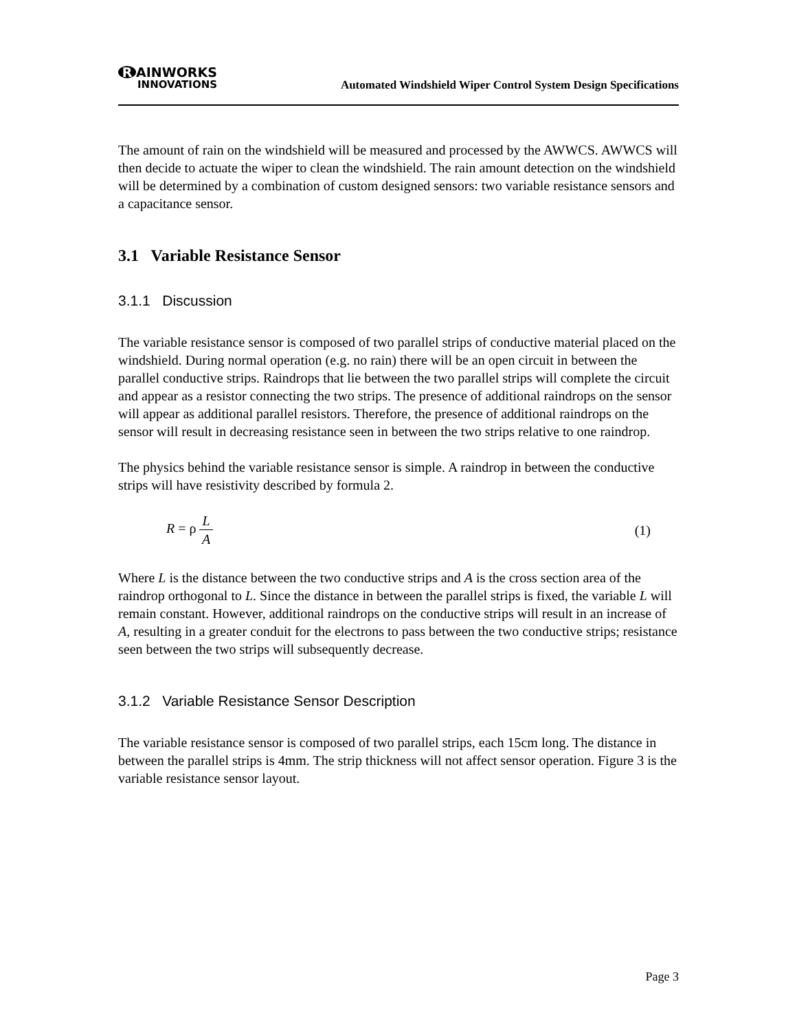R AINWORKS
INNOVATIONS
Automated Windshield Wiper Control System Design Specifications
The amount of rain on the windshield will be measured and processed by the AWWCS. AWWCS will then decide to actuate the wiper to clean the windshield. The rain amount detection on the windshield will be determined by a combination of custom designed sensors: two variable resistance sensors and a capacitance sensor.
3.1 Variable Resistance Sensor
3.1.1 Discussion
The variable resistance sensor is composed of two parallel strips of conductive material placed on the windshield. During normal operation (e.g. no rain) there will be an open circuit in between the parallel conductive strips. Raindrops that lie between the two parallel strips will complete the circuit and appear as a resistor connecting the two strips. The presence of additional raindrops on the sensor will appear as additional parallel resistors. Therefore, the presence of additional raindrops on the sensor will result in decreasing resistance seen in between the two strips relative to one raindrop.
The physics behind the variable resistance sensor is simple. A raindrop in between the conductive strips will have resistivity described by formula 2.
R = ρ L A (1)
Where L is the distance between the two conductive strips and A is the cross section area of the raindrop orthogonal to L. Since the distance in between the parallel strips is fixed, the variable L will remain constant. However, additional raindrops on the conductive strips will result in an increase of A, resulting in a greater conduit for the electrons to pass between the two conductive strips; resistance seen between the two strips will subsequently decrease.
3.1.2 Variable Resistance Sensor Description
The variable resistance sensor is composed of two parallel strips, each 15cm long. The distance in between the parallel strips is 4mm. The strip thickness will not affect sensor operation. Figure 3 is the variable resistance sensor layout.
Page 3